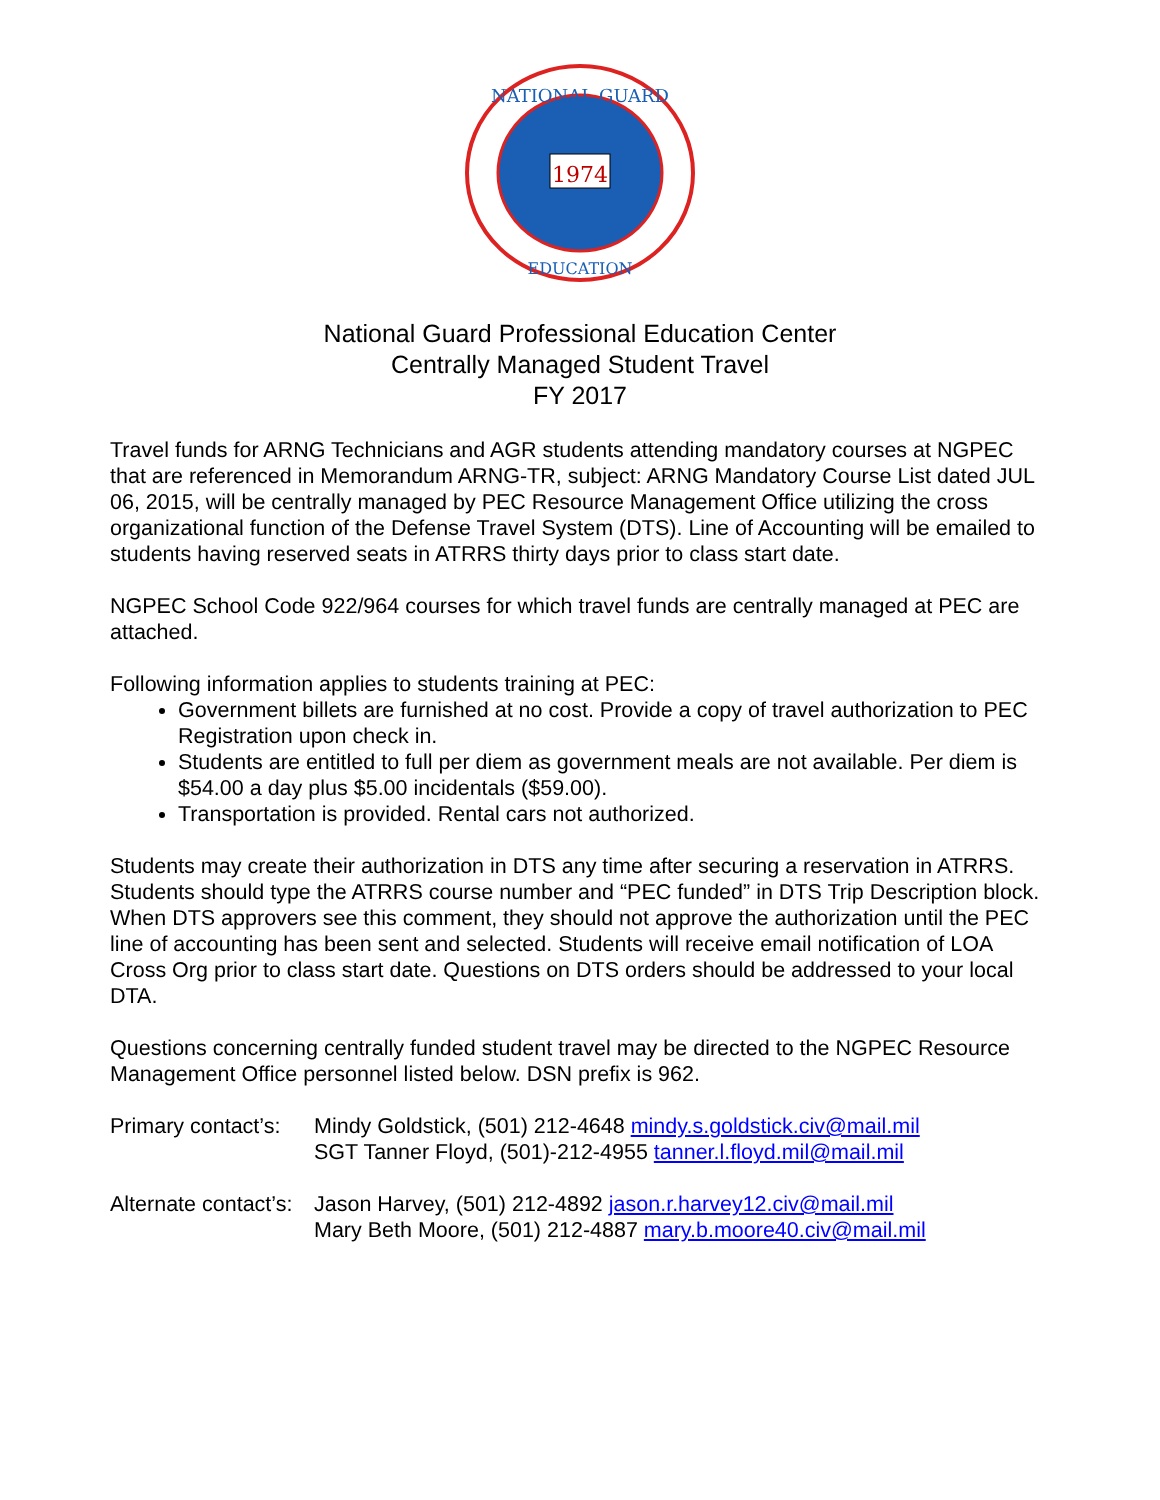1974
NATIONAL GUARD
EDUCATION
National Guard Professional Education Center
Centrally Managed Student Travel
FY 2017
Travel funds for ARNG Technicians and AGR students attending mandatory courses at NGPEC that are referenced in Memorandum ARNG-TR, subject: ARNG Mandatory Course List dated JUL 06, 2015, will be centrally managed by PEC Resource Management Office utilizing the cross organizational function of the Defense Travel System (DTS). Line of Accounting will be emailed to students having reserved seats in ATRRS thirty days prior to class start date.
NGPEC School Code 922/964 courses for which travel funds are centrally managed at PEC are attached.
Following information applies to students training at PEC:
Government billets are furnished at no cost. Provide a copy of travel authorization to PEC Registration upon check in.
Students are entitled to full per diem as government meals are not available. Per diem is $54.00 a day plus $5.00 incidentals ($59.00).
Transportation is provided. Rental cars not authorized.
Students may create their authorization in DTS any time after securing a reservation in ATRRS. Students should type the ATRRS course number and “PEC funded” in DTS Trip Description block. When DTS approvers see this comment, they should not approve the authorization until the PEC line of accounting has been sent and selected. Students will receive email notification of LOA Cross Org prior to class start date. Questions on DTS orders should be addressed to your local DTA.
Questions concerning centrally funded student travel may be directed to the NGPEC Resource Management Office personnel listed below. DSN prefix is 962.
Primary contact’s:
Mindy Goldstick, (501) 212-4648 mindy.s.goldstick.civ@mail.mil
SGT Tanner Floyd, (501)-212-4955 tanner.l.floyd.mil@mail.mil
Alternate contact’s:
Jason Harvey, (501) 212-4892 jason.r.harvey12.civ@mail.mil
Mary Beth Moore, (501) 212-4887 mary.b.moore40.civ@mail.mil